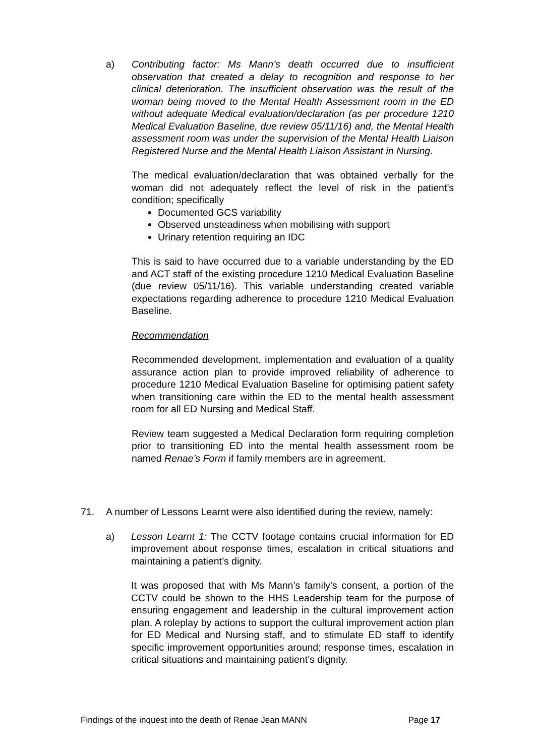a) Contributing factor: Ms Mann’s death occurred due to insufficient observation that created a delay to recognition and response to her clinical deterioration. The insufficient observation was the result of the woman being moved to the Mental Health Assessment room in the ED without adequate Medical evaluation/declaration (as per procedure 1210 Medical Evaluation Baseline, due review 05/11/16) and, the Mental Health assessment room was under the supervision of the Mental Health Liaison Registered Nurse and the Mental Health Liaison Assistant in Nursing.
The medical evaluation/declaration that was obtained verbally for the woman did not adequately reflect the level of risk in the patient’s condition; specifically
Documented GCS variability
Observed unsteadiness when mobilising with support
Urinary retention requiring an IDC
This is said to have occurred due to a variable understanding by the ED and ACT staff of the existing procedure 1210 Medical Evaluation Baseline (due review 05/11/16). This variable understanding created variable expectations regarding adherence to procedure 1210 Medical Evaluation Baseline.
Recommendation
Recommended development, implementation and evaluation of a quality assurance action plan to provide improved reliability of adherence to procedure 1210 Medical Evaluation Baseline for optimising patient safety when transitioning care within the ED to the mental health assessment room for all ED Nursing and Medical Staff.
Review team suggested a Medical Declaration form requiring completion prior to transitioning ED into the mental health assessment room be named Renae’s Form if family members are in agreement.
71. A number of Lessons Learnt were also identified during the review, namely:
a) Lesson Learnt 1: The CCTV footage contains crucial information for ED improvement about response times, escalation in critical situations and maintaining a patient’s dignity.
It was proposed that with Ms Mann’s family’s consent, a portion of the CCTV could be shown to the HHS Leadership team for the purpose of ensuring engagement and leadership in the cultural improvement action plan. A roleplay by actions to support the cultural improvement action plan for ED Medical and Nursing staff, and to stimulate ED staff to identify specific improvement opportunities around; response times, escalation in critical situations and maintaining patient’s dignity.
Findings of the inquest into the death of Renae Jean MANN Page 17